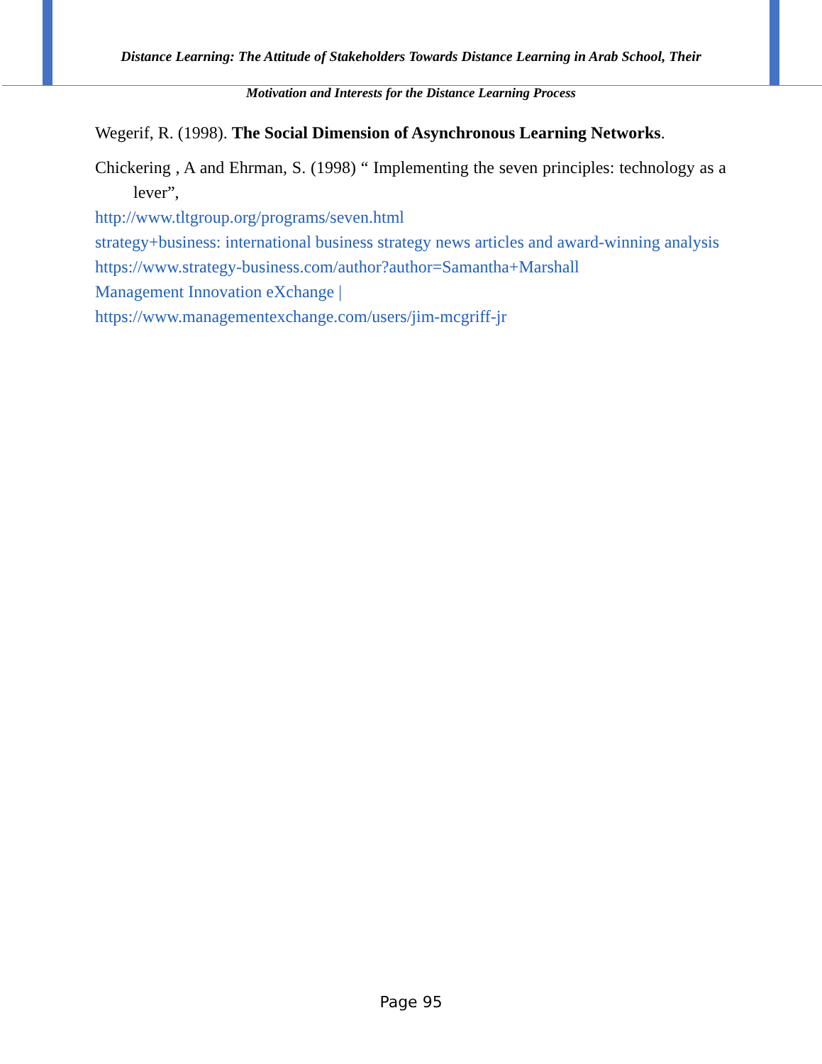Distance Learning: The Attitude of Stakeholders Towards Distance Learning in Arab School, Their
Motivation and Interests for the Distance Learning Process
Wegerif, R. (1998). The Social Dimension of Asynchronous Learning Networks.
Chickering , A and Ehrman, S. (1998) “ Implementing the seven principles: technology as a lever”,
http://www.tltgroup.org/programs/seven.html
strategy+business: international business strategy news articles and award-winning analysis
https://www.strategy-business.com/author?author=Samantha+Marshall
Management Innovation eXchange |
https://www.managementexchange.com/users/jim-mcgriff-jr
Page 95